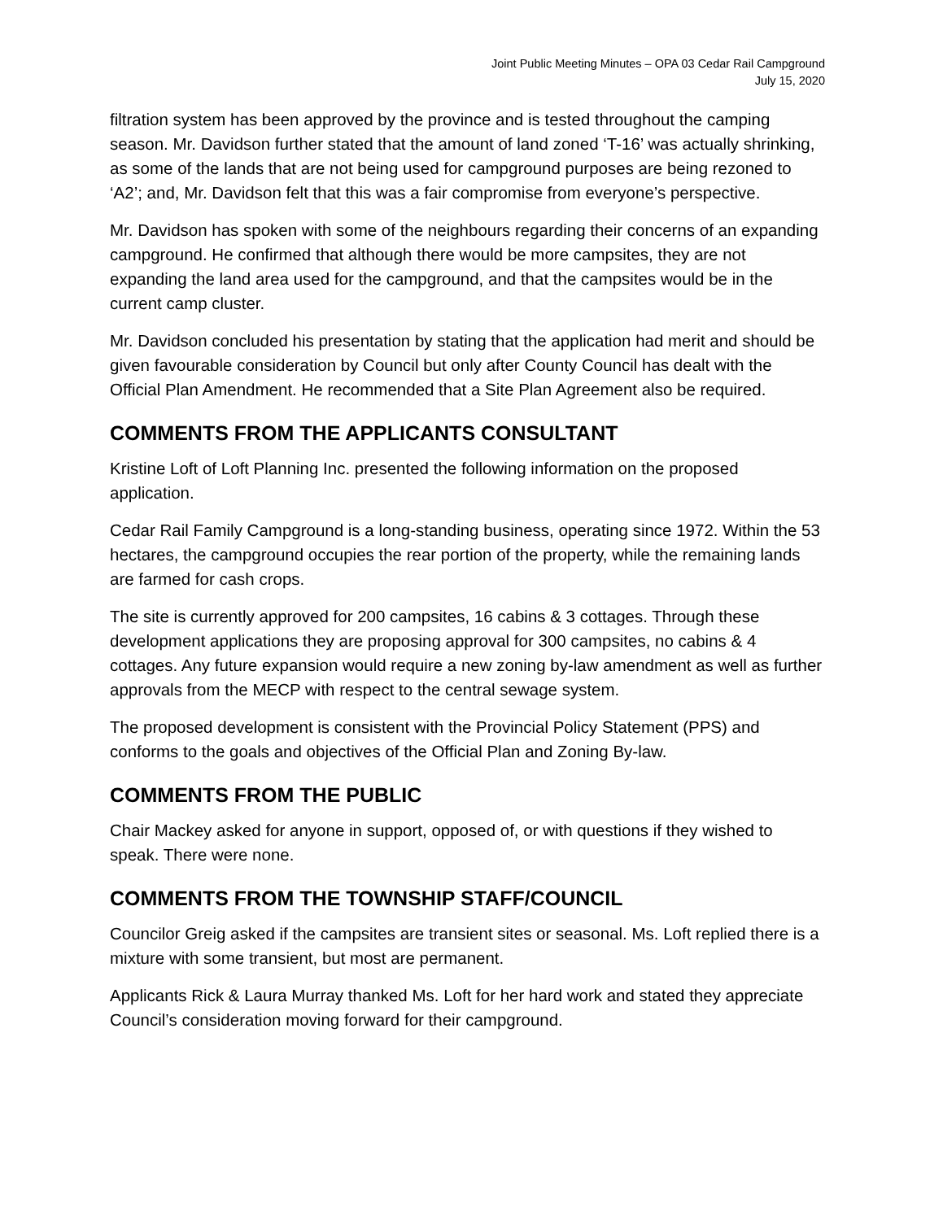Joint Public Meeting Minutes – OPA 03 Cedar Rail Campground
July 15, 2020
filtration system has been approved by the province and is tested throughout the camping season. Mr. Davidson further stated that the amount of land zoned ‘T-16’ was actually shrinking, as some of the lands that are not being used for campground purposes are being rezoned to ‘A2’; and, Mr. Davidson felt that this was a fair compromise from everyone’s perspective.
Mr. Davidson has spoken with some of the neighbours regarding their concerns of an expanding campground. He confirmed that although there would be more campsites, they are not expanding the land area used for the campground, and that the campsites would be in the current camp cluster.
Mr. Davidson concluded his presentation by stating that the application had merit and should be given favourable consideration by Council but only after County Council has dealt with the Official Plan Amendment. He recommended that a Site Plan Agreement also be required.
COMMENTS FROM THE APPLICANTS CONSULTANT
Kristine Loft of Loft Planning Inc. presented the following information on the proposed application.
Cedar Rail Family Campground is a long-standing business, operating since 1972. Within the 53 hectares, the campground occupies the rear portion of the property, while the remaining lands are farmed for cash crops.
The site is currently approved for 200 campsites, 16 cabins & 3 cottages. Through these development applications they are proposing approval for 300 campsites, no cabins & 4 cottages. Any future expansion would require a new zoning by-law amendment as well as further approvals from the MECP with respect to the central sewage system.
The proposed development is consistent with the Provincial Policy Statement (PPS) and conforms to the goals and objectives of the Official Plan and Zoning By-law.
COMMENTS FROM THE PUBLIC
Chair Mackey asked for anyone in support, opposed of, or with questions if they wished to speak. There were none.
COMMENTS FROM THE TOWNSHIP STAFF/COUNCIL
Councilor Greig asked if the campsites are transient sites or seasonal. Ms. Loft replied there is a mixture with some transient, but most are permanent.
Applicants Rick & Laura Murray thanked Ms. Loft for her hard work and stated they appreciate Council’s consideration moving forward for their campground.